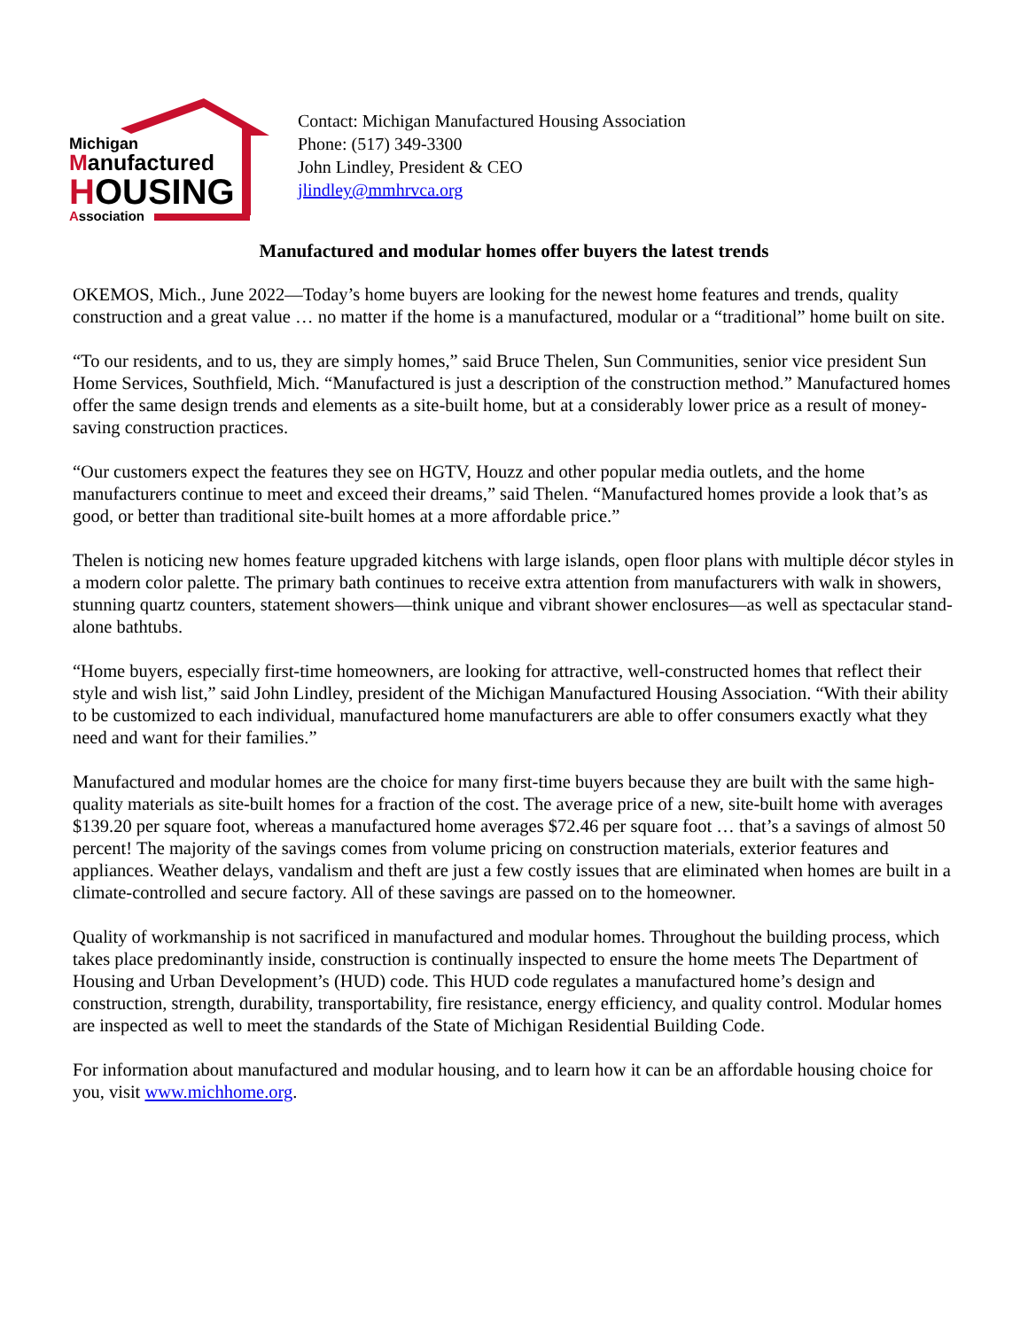Michigan
Manufactured
HOUSING
Association
Contact: Michigan Manufactured Housing Association
Phone: (517) 349-3300
John Lindley, President & CEO
jlindley@mmhrvca.org
Manufactured and modular homes offer buyers the latest trends
OKEMOS, Mich., June 2022—Today’s home buyers are looking for the newest home features and trends, quality construction and a great value … no matter if the home is a manufactured, modular or a “traditional” home built on site.
“To our residents, and to us, they are simply homes,” said Bruce Thelen, Sun Communities, senior vice president Sun Home Services, Southfield, Mich. “Manufactured is just a description of the construction method.” Manufactured homes offer the same design trends and elements as a site-built home, but at a considerably lower price as a result of money-saving construction practices.
“Our customers expect the features they see on HGTV, Houzz and other popular media outlets, and the home manufacturers continue to meet and exceed their dreams,” said Thelen. “Manufactured homes provide a look that’s as good, or better than traditional site-built homes at a more affordable price.”
Thelen is noticing new homes feature upgraded kitchens with large islands, open floor plans with multiple décor styles in a modern color palette. The primary bath continues to receive extra attention from manufacturers with walk in showers, stunning quartz counters, statement showers—think unique and vibrant shower enclosures—as well as spectacular stand-alone bathtubs.
“Home buyers, especially first-time homeowners, are looking for attractive, well-constructed homes that reflect their style and wish list,” said John Lindley, president of the Michigan Manufactured Housing Association. “With their ability to be customized to each individual, manufactured home manufacturers are able to offer consumers exactly what they need and want for their families.”
Manufactured and modular homes are the choice for many first-time buyers because they are built with the same high-quality materials as site-built homes for a fraction of the cost. The average price of a new, site-built home with averages $139.20 per square foot, whereas a manufactured home averages $72.46 per square foot … that’s a savings of almost 50 percent! The majority of the savings comes from volume pricing on construction materials, exterior features and appliances. Weather delays, vandalism and theft are just a few costly issues that are eliminated when homes are built in a climate-controlled and secure factory. All of these savings are passed on to the homeowner.
Quality of workmanship is not sacrificed in manufactured and modular homes. Throughout the building process, which takes place predominantly inside, construction is continually inspected to ensure the home meets The Department of Housing and Urban Development’s (HUD) code. This HUD code regulates a manufactured home’s design and construction, strength, durability, transportability, fire resistance, energy efficiency, and quality control. Modular homes are inspected as well to meet the standards of the State of Michigan Residential Building Code.
For information about manufactured and modular housing, and to learn how it can be an affordable housing choice for you, visit www.michhome.org.